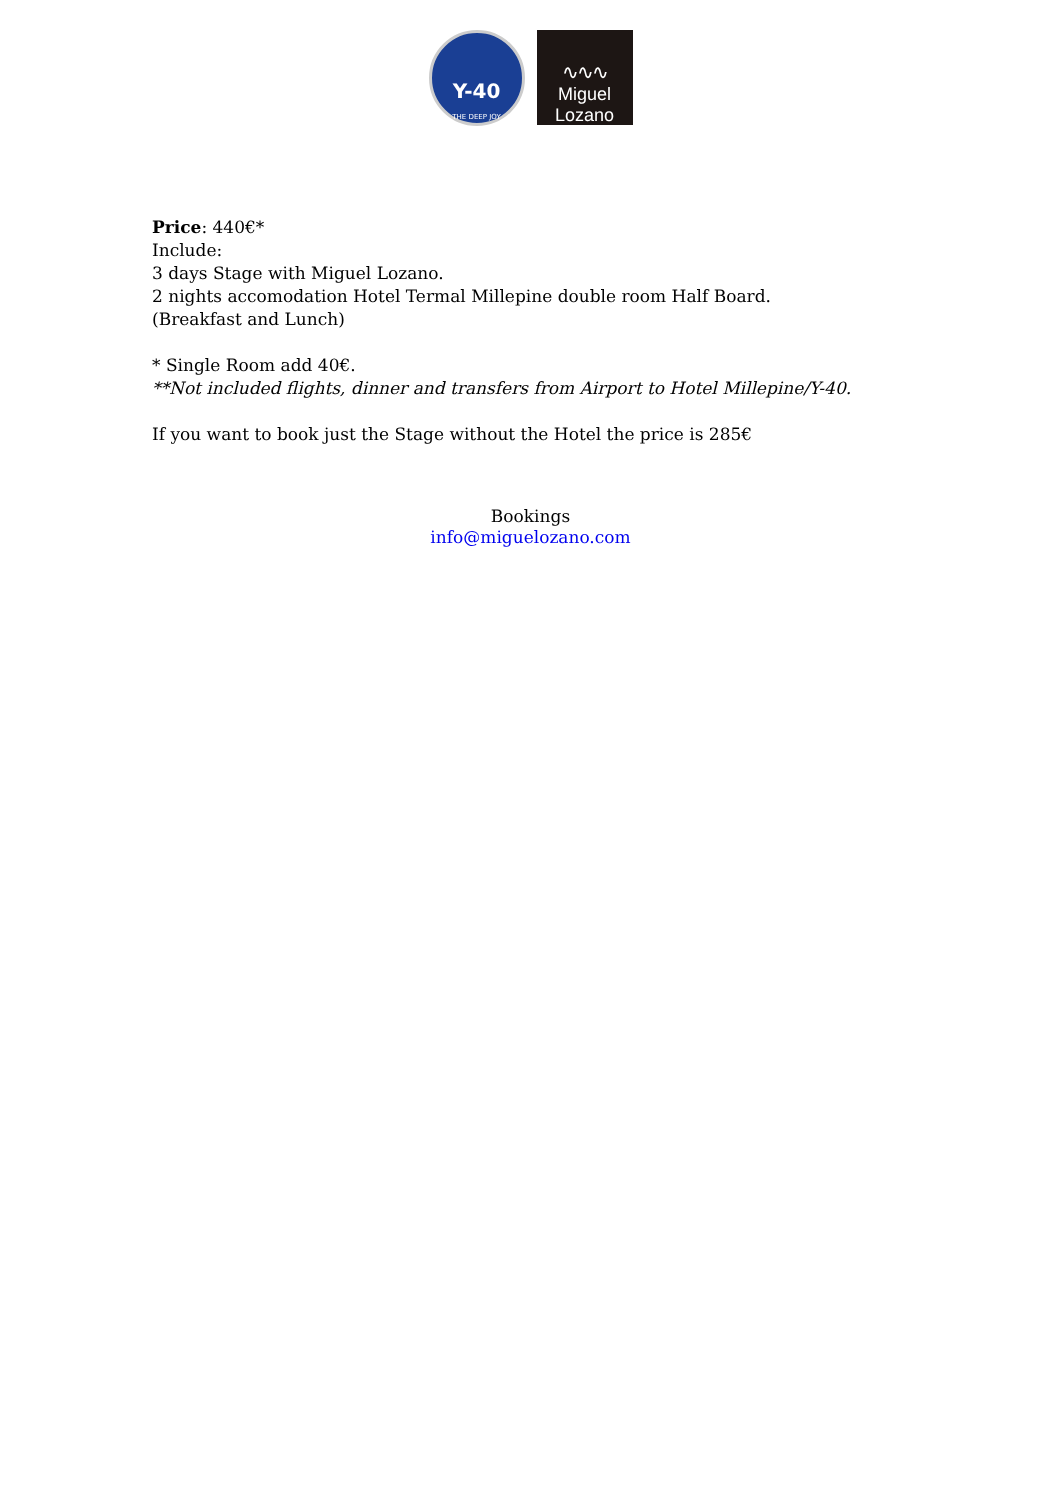Y-40
THE DEEP JOY
∿∿∿
Miguel Lozano
Price: 440€*
Include:
3 days Stage with Miguel Lozano.
2 nights accomodation Hotel Termal Millepine double room Half Board.
(Breakfast and Lunch)
* Single Room add 40€.
**Not included flights, dinner and transfers from Airport to Hotel Millepine/Y-40.
If you want to book just the Stage without the Hotel the price is 285€
Bookings
info@miguelozano.com